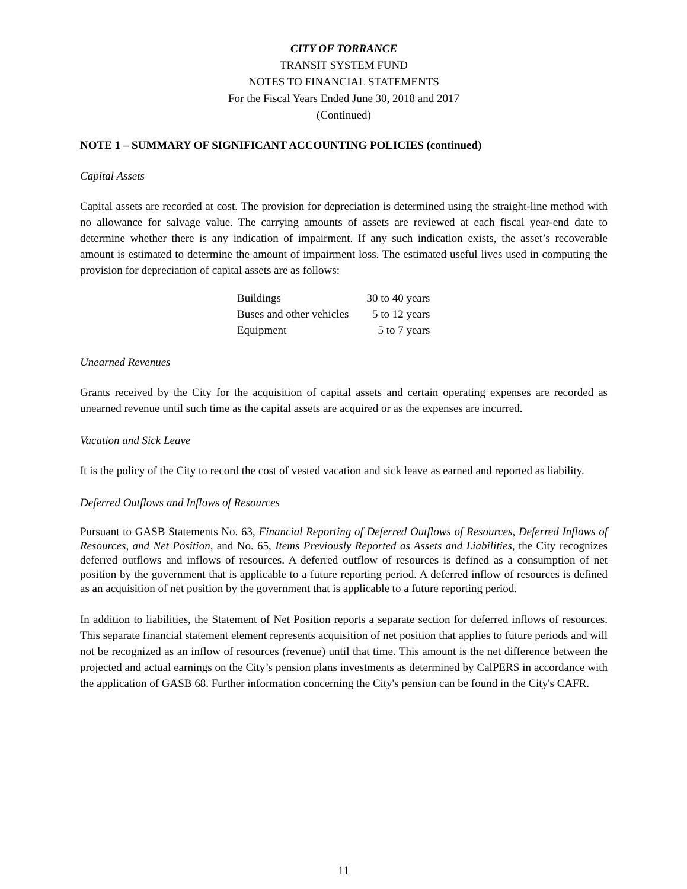CITY OF TORRANCE
TRANSIT SYSTEM FUND
NOTES TO FINANCIAL STATEMENTS
For the Fiscal Years Ended June 30, 2018 and 2017
(Continued)
NOTE 1 – SUMMARY OF SIGNIFICANT ACCOUNTING POLICIES (continued)
Capital Assets
Capital assets are recorded at cost. The provision for depreciation is determined using the straight-line method with no allowance for salvage value. The carrying amounts of assets are reviewed at each fiscal year-end date to determine whether there is any indication of impairment. If any such indication exists, the asset’s recoverable amount is estimated to determine the amount of impairment loss. The estimated useful lives used in computing the provision for depreciation of capital assets are as follows:
| Buildings | 30 to 40 years |
| Buses and other vehicles | 5 to 12 years |
| Equipment | 5 to 7 years |
Unearned Revenues
Grants received by the City for the acquisition of capital assets and certain operating expenses are recorded as unearned revenue until such time as the capital assets are acquired or as the expenses are incurred.
Vacation and Sick Leave
It is the policy of the City to record the cost of vested vacation and sick leave as earned and reported as liability.
Deferred Outflows and Inflows of Resources
Pursuant to GASB Statements No. 63, Financial Reporting of Deferred Outflows of Resources, Deferred Inflows of Resources, and Net Position, and No. 65, Items Previously Reported as Assets and Liabilities, the City recognizes deferred outflows and inflows of resources. A deferred outflow of resources is defined as a consumption of net position by the government that is applicable to a future reporting period. A deferred inflow of resources is defined as an acquisition of net position by the government that is applicable to a future reporting period.
In addition to liabilities, the Statement of Net Position reports a separate section for deferred inflows of resources. This separate financial statement element represents acquisition of net position that applies to future periods and will not be recognized as an inflow of resources (revenue) until that time. This amount is the net difference between the projected and actual earnings on the City’s pension plans investments as determined by CalPERS in accordance with the application of GASB 68. Further information concerning the City's pension can be found in the City's CAFR.
11